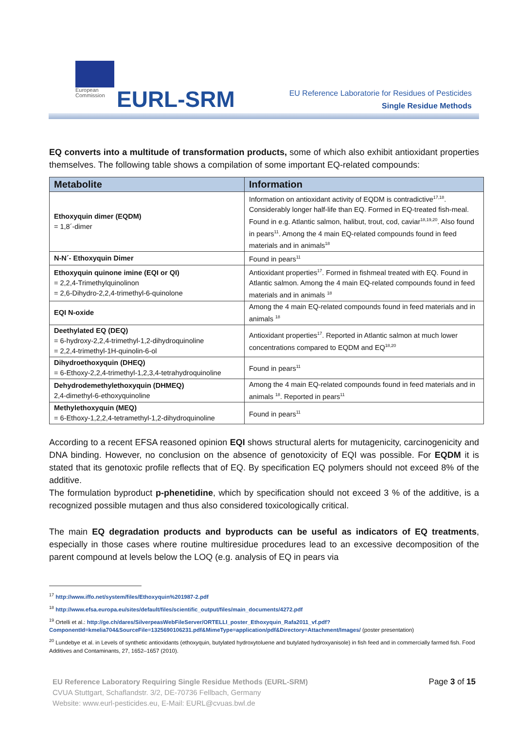European
Commission
EURL-SRM
EU Reference Laboratorie for Residues of Pesticides
Single Residue Methods
EQ converts into a multitude of transformation products, some of which also exhibit antioxidant properties themselves. The following table shows a compilation of some important EQ-related compounds:
| Metabolite | Information |
| --- | --- |
| Ethoxyquin dimer (EQDM) = 1,8´-dimer | Information on antioxidant activity of EQDM is contradictive<sup>17,18</sup>. Considerably longer half-life than EQ. Formed in EQ-treated fish-meal. Found in e.g. Atlantic salmon, halibut, trout, cod, caviar<sup>18,19,20</sup>. Also found in pears<sup>11</sup>. Among the 4 main EQ-related compounds found in feed materials and in animals<sup>18</sup> |
| N-N´- Ethoxyquin Dimer | Found in pears<sup>11</sup> |
| Ethoxyquin quinone imine (EQI or QI) = 2,2,4-Trimethylquinolinon = 2,6-Dihydro-2,2,4-trimethyl-6-quinolone | Antioxidant properties<sup>17</sup>. Formed in fishmeal treated with EQ. Found in Atlantic salmon. Among the 4 main EQ-related compounds found in feed materials and in animals <sup>18</sup> |
| EQI N-oxide | Among the 4 main EQ-related compounds found in feed materials and in animals <sup>18</sup> |
| Deethylated EQ (DEQ) = 6-hydroxy-2,2,4-trimethyl-1,2-dihydroquinoline = 2,2,4-trimethyl-1H-quinolin-6-ol | Antioxidant properties<sup>17</sup>. Reported in Atlantic salmon at much lower concentrations compared to EQDM and EQ<sup>18,20</sup> |
| Dihydroethoxyquin (DHEQ) = 6-Ethoxy-2,2,4-trimethyl-1,2,3,4-tetrahydroquinoline | Found in pears<sup>11</sup> |
| Dehydrodemethylethoxyquin (DHMEQ) 2,4-dimethyl-6-ethoxyquinoline | Among the 4 main EQ-related compounds found in feed materials and in animals <sup>18</sup>. Reported in pears<sup>11</sup> |
| Methylethoxyquin (MEQ) = 6-Ethoxy-1,2,2,4-tetramethyl-1,2-dihydroquinoline | Found in pears<sup>11</sup> |
According to a recent EFSA reasoned opinion EQI shows structural alerts for mutagenicity, carcinogenicity and DNA binding. However, no conclusion on the absence of genotoxicity of EQI was possible. For EQDM it is stated that its genotoxic profile reflects that of EQ. By specification EQ polymers should not exceed 8% of the additive.
The formulation byproduct p-phenetidine, which by specification should not exceed 3 % of the additive, is a recognized possible mutagen and thus also considered toxicologically critical.
The main EQ degradation products and byproducts can be useful as indicators of EQ treatments, especially in those cases where routine multiresidue procedures lead to an excessive decomposition of the parent compound at levels below the LOQ (e.g. analysis of EQ in pears via
<sup>17</sup> http://www.iffo.net/system/files/Ethoxyquin%201987-2.pdf
<sup>18</sup> http://www.efsa.europa.eu/sites/default/files/scientific_output/files/main_documents/4272.pdf
<sup>19</sup> Ortelli et al.: http://ge.ch/dares/SilverpeasWebFileServer/ORTELLI_poster_Ethoxyquin_Rafa2011_vf.pdf?ComponentId=kmelia704&SourceFile=1325690106231.pdf&MimeType=application/pdf&Directory=Attachment/Images/ (poster presentation)
<sup>20</sup> Lundebye et al. in Levels of synthetic antioxidants (ethoxyquin, butylated hydroxytoluene and butylated hydroxyanisole) in fish feed and in commercially farmed fish. Food Additives and Contaminants, 27, 1652–1657 (2010).
Page 3 of 15 EU Reference Laboratory Requiring Single Residue Methods (EURL-SRM)
CVUA Stuttgart, Schaflandstr. 3/2, DE-70736 Fellbach, Germany
Website: www.eurl-pesticides.eu, E-Mail: EURL@cvuas.bwl.de